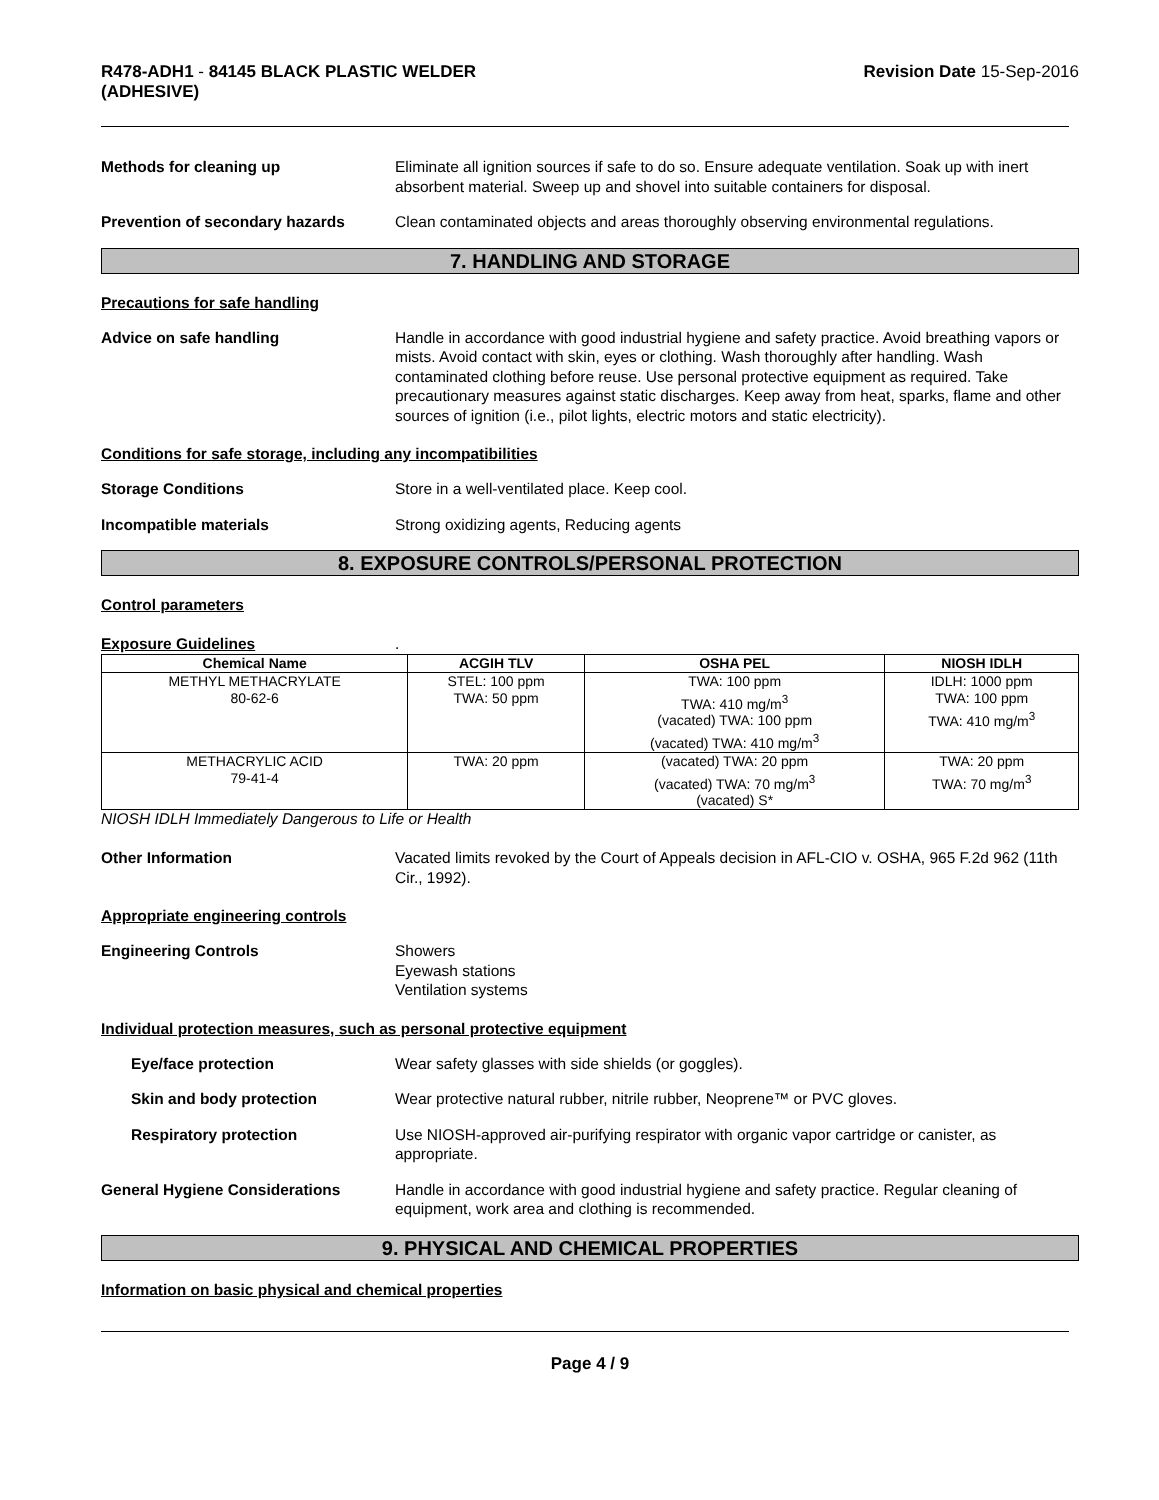R478-ADH1 - 84145 BLACK PLASTIC WELDER
(ADHESIVE)
Revision Date 15-Sep-2016
Methods for cleaning up Eliminate all ignition sources if safe to do so. Ensure adequate ventilation. Soak up with inert absorbent material. Sweep up and shovel into suitable containers for disposal.
Prevention of secondary hazards Clean contaminated objects and areas thoroughly observing environmental regulations.
7. HANDLING AND STORAGE
Precautions for safe handling
Advice on safe handling Handle in accordance with good industrial hygiene and safety practice. Avoid breathing vapors or mists. Avoid contact with skin, eyes or clothing. Wash thoroughly after handling. Wash contaminated clothing before reuse. Use personal protective equipment as required. Take precautionary measures against static discharges. Keep away from heat, sparks, flame and other sources of ignition (i.e., pilot lights, electric motors and static electricity).
Conditions for safe storage, including any incompatibilities
Storage Conditions Store in a well-ventilated place. Keep cool.
Incompatible materials Strong oxidizing agents, Reducing agents
8. EXPOSURE CONTROLS/PERSONAL PROTECTION
Control parameters
Exposure Guidelines .
| Chemical Name | ACGIH TLV | OSHA PEL | NIOSH IDLH |
| --- | --- | --- | --- |
| METHYL METHACRYLATE 80-62-6 | STEL: 100 ppm TWA: 50 ppm | TWA: 100 ppm TWA: 410 mg/m<sup>3</sup> (vacated) TWA: 100 ppm (vacated) TWA: 410 mg/m<sup>3</sup> | IDLH: 1000 ppm TWA: 100 ppm TWA: 410 mg/m<sup>3</sup> |
| METHACRYLIC ACID 79-41-4 | TWA: 20 ppm | (vacated) TWA: 20 ppm (vacated) TWA: 70 mg/m<sup>3</sup> (vacated) S* | TWA: 20 ppm TWA: 70 mg/m<sup>3</sup> |
NIOSH IDLH Immediately Dangerous to Life or Health
Other Information Vacated limits revoked by the Court of Appeals decision in AFL-CIO v. OSHA, 965 F.2d 962 (11th Cir., 1992).
Appropriate engineering controls
Engineering Controls Showers
Eyewash stations
Ventilation systems
Individual protection measures, such as personal protective equipment
Eye/face protection Wear safety glasses with side shields (or goggles).
Skin and body protection Wear protective natural rubber, nitrile rubber, Neoprene™ or PVC gloves.
Respiratory protection Use NIOSH-approved air-purifying respirator with organic vapor cartridge or canister, as appropriate.
General Hygiene Considerations Handle in accordance with good industrial hygiene and safety practice. Regular cleaning of equipment, work area and clothing is recommended.
9. PHYSICAL AND CHEMICAL PROPERTIES
Information on basic physical and chemical properties
Page 4 / 9